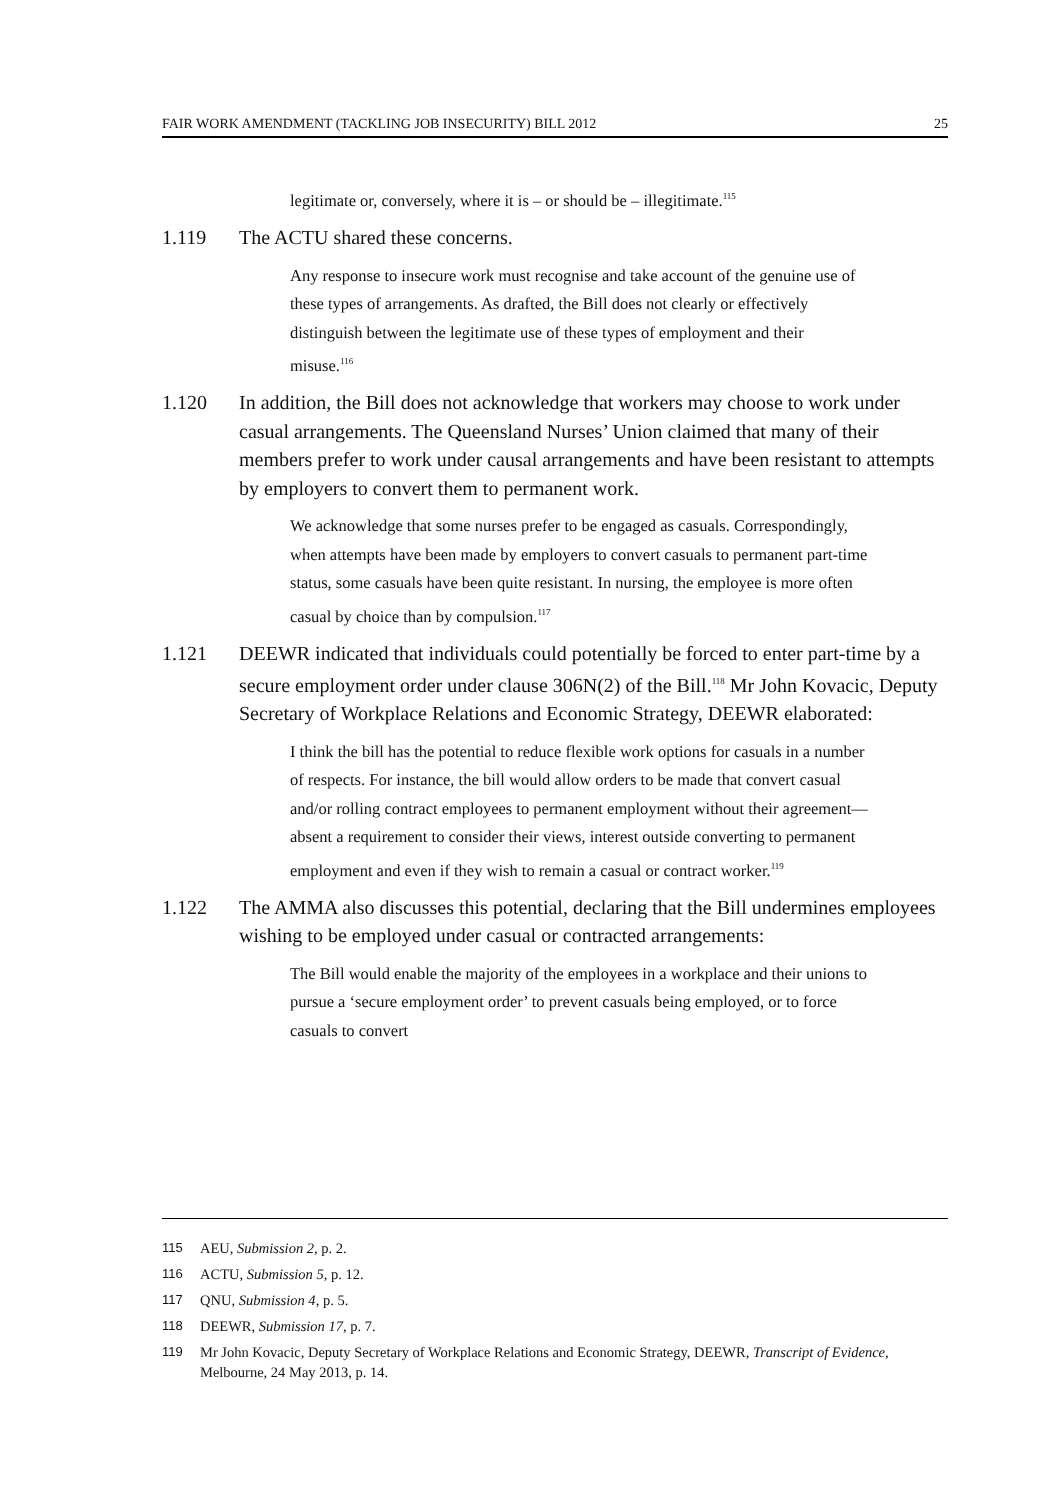FAIR WORK AMENDMENT (TACKLING JOB INSECURITY) BILL 2012 25
legitimate or, conversely, where it is – or should be – illegitimate.<sup>115</sup>
1.119 The ACTU shared these concerns.
Any response to insecure work must recognise and take account of the genuine use of these types of arrangements. As drafted, the Bill does not clearly or effectively distinguish between the legitimate use of these types of employment and their misuse.<sup>116</sup>
1.120 In addition, the Bill does not acknowledge that workers may choose to work under casual arrangements. The Queensland Nurses’ Union claimed that many of their members prefer to work under causal arrangements and have been resistant to attempts by employers to convert them to permanent work.
We acknowledge that some nurses prefer to be engaged as casuals. Correspondingly, when attempts have been made by employers to convert casuals to permanent part-time status, some casuals have been quite resistant. In nursing, the employee is more often casual by choice than by compulsion.<sup>117</sup>
1.121 DEEWR indicated that individuals could potentially be forced to enter part-time by a secure employment order under clause 306N(2) of the Bill.<sup>118</sup> Mr John Kovacic, Deputy Secretary of Workplace Relations and Economic Strategy, DEEWR elaborated:
I think the bill has the potential to reduce flexible work options for casuals in a number of respects. For instance, the bill would allow orders to be made that convert casual and/or rolling contract employees to permanent employment without their agreement—absent a requirement to consider their views, interest outside converting to permanent employment and even if they wish to remain a casual or contract worker.<sup>119</sup>
1.122 The AMMA also discusses this potential, declaring that the Bill undermines employees wishing to be employed under casual or contracted arrangements:
The Bill would enable the majority of the employees in a workplace and their unions to pursue a ‘secure employment order’ to prevent casuals being employed, or to force casuals to convert
115 AEU, Submission 2, p. 2.
116 ACTU, Submission 5, p. 12.
117 QNU, Submission 4, p. 5.
118 DEEWR, Submission 17, p. 7.
119 Mr John Kovacic, Deputy Secretary of Workplace Relations and Economic Strategy, DEEWR, Transcript of Evidence, Melbourne, 24 May 2013, p. 14.